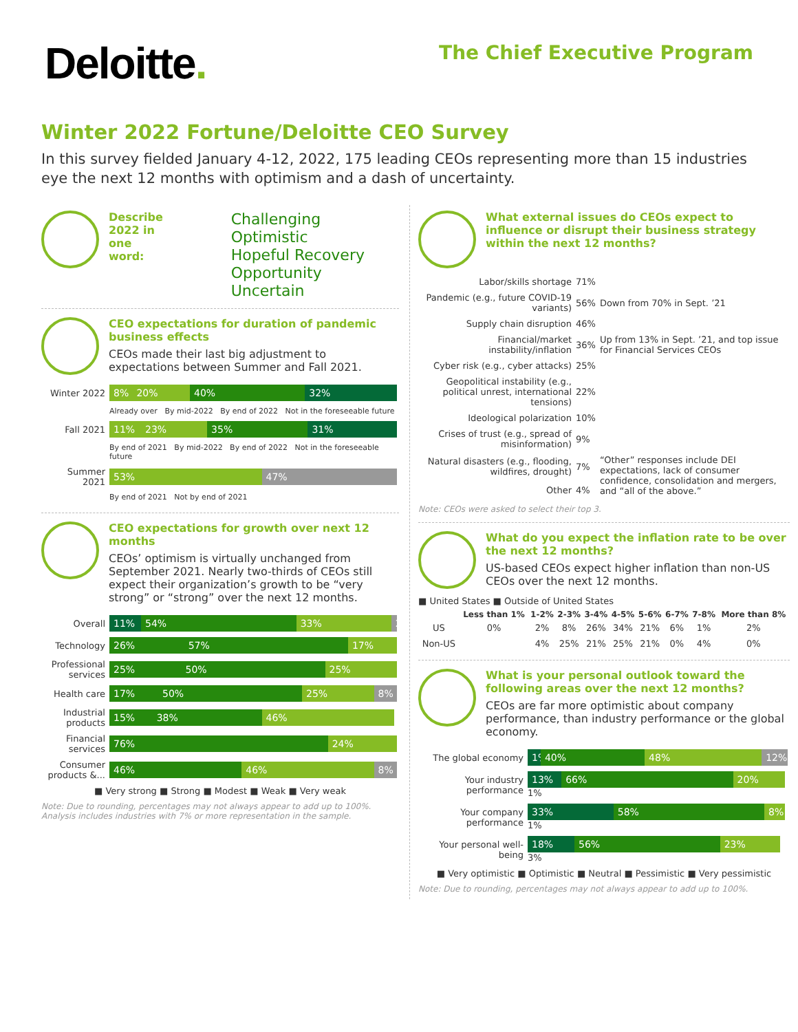Deloitte.
The Chief Executive Program
Winter 2022 Fortune/Deloitte CEO Survey
In this survey fielded January 4-12, 2022, 175 leading CEOs representing more than 15 industries eye the next 12 months with optimism and a dash of uncertainty.
Describe
2022 in one
word:
Challenging Optimistic
Hopeful Recovery
Opportunity Uncertain
CEO expectations for duration of pandemic business effects
CEOs made their last big adjustment to expectations between Summer and Fall 2021.
| Winter 2022 | 8% 20% 40% 32% |
| | Already over By mid-2022 By end of 2022 Not in the foreseeable future |
| Fall 2021 | 11% 23% 35% 31% |
| | By end of 2021 By mid-2022 By end of 2022 Not in the foreseeable future |
| Summer 2021 | 53% 47% |
| | By end of 2021 Not by end of 2021 |
CEO expectations for growth over next 12 months
CEOs’ optimism is virtually unchanged from September 2021. Nearly two-thirds of CEOs still expect their organization’s growth to be “very strong” or “strong” over the next 12 months.
| Overall | 11% 54% 33% 2% |
| Technology | 26% 57% 17% |
| Professional services | 25% 50% 25% |
| Health care | 17% 50% 25% 8% |
| Industrial products | 15% 38% 46% |
| Financial services | 76% 24% |
| Consumer products &... | 46% 46% 8% |
■ Very strong ■ Strong ■ Modest ■ Weak ■ Very weak
Note: Due to rounding, percentages may not always appear to add up to 100%. Analysis includes industries with 7% or more representation in the sample.
What external issues do CEOs expect to influence or disrupt their business strategy within the next 12 months?
| Labor/skills shortage | 71% | |
| Pandemic (e.g., future COVID-19 variants) | 56% | Down from 70% in Sept. ’21 |
| Supply chain disruption | 46% | |
| Financial/market instability/inflation | 36% | Up from 13% in Sept. ’21, and top issue for Financial Services CEOs |
| Cyber risk (e.g., cyber attacks) | 25% | |
| Geopolitical instability (e.g., political unrest, international tensions) | 22% | |
| Ideological polarization | 10% | |
| Crises of trust (e.g., spread of misinformation) | 9% | |
| Natural disasters (e.g., flooding, wildfires, drought) | 7% | “Other” responses include DEI expectations, lack of consumer confidence, consolidation and mergers, and “all of the above.” |
| Other | 4% | |
Note: CEOs were asked to select their top 3.
What do you expect the inflation rate to be over the next 12 months?
US-based CEOs expect higher inflation than non-US CEOs over the next 12 months.
■ United States ■ Outside of United States
| | Less than 1% | 1-2% | 2-3% | 3-4% | 4-5% | 5-6% | 6-7% | 7-8% | More than 8% |
| --- | --- | --- | --- | --- | --- | --- | --- | --- | --- |
| US | 0% | 2% | 8% | 26% | 34% | 21% | 6% | 1% | 2% |
| Non-US | | 4% | 25% | 21% | 25% | 21% | 0% | 4% | 0% |
What is your personal outlook toward the following areas over the next 12 months?
CEOs are far more optimistic about company performance, than industry performance or the global economy.
| The global economy | 1% 40% 48% 12% |
| Your industry performance | 13% 66% 20% 1% |
| Your company performance | 33% 58% 8% 1% |
| Your personal well-being | 18% 56% 23% 3% |
■ Very optimistic ■ Optimistic ■ Neutral ■ Pessimistic ■ Very pessimistic
Note: Due to rounding, percentages may not always appear to add up to 100%.